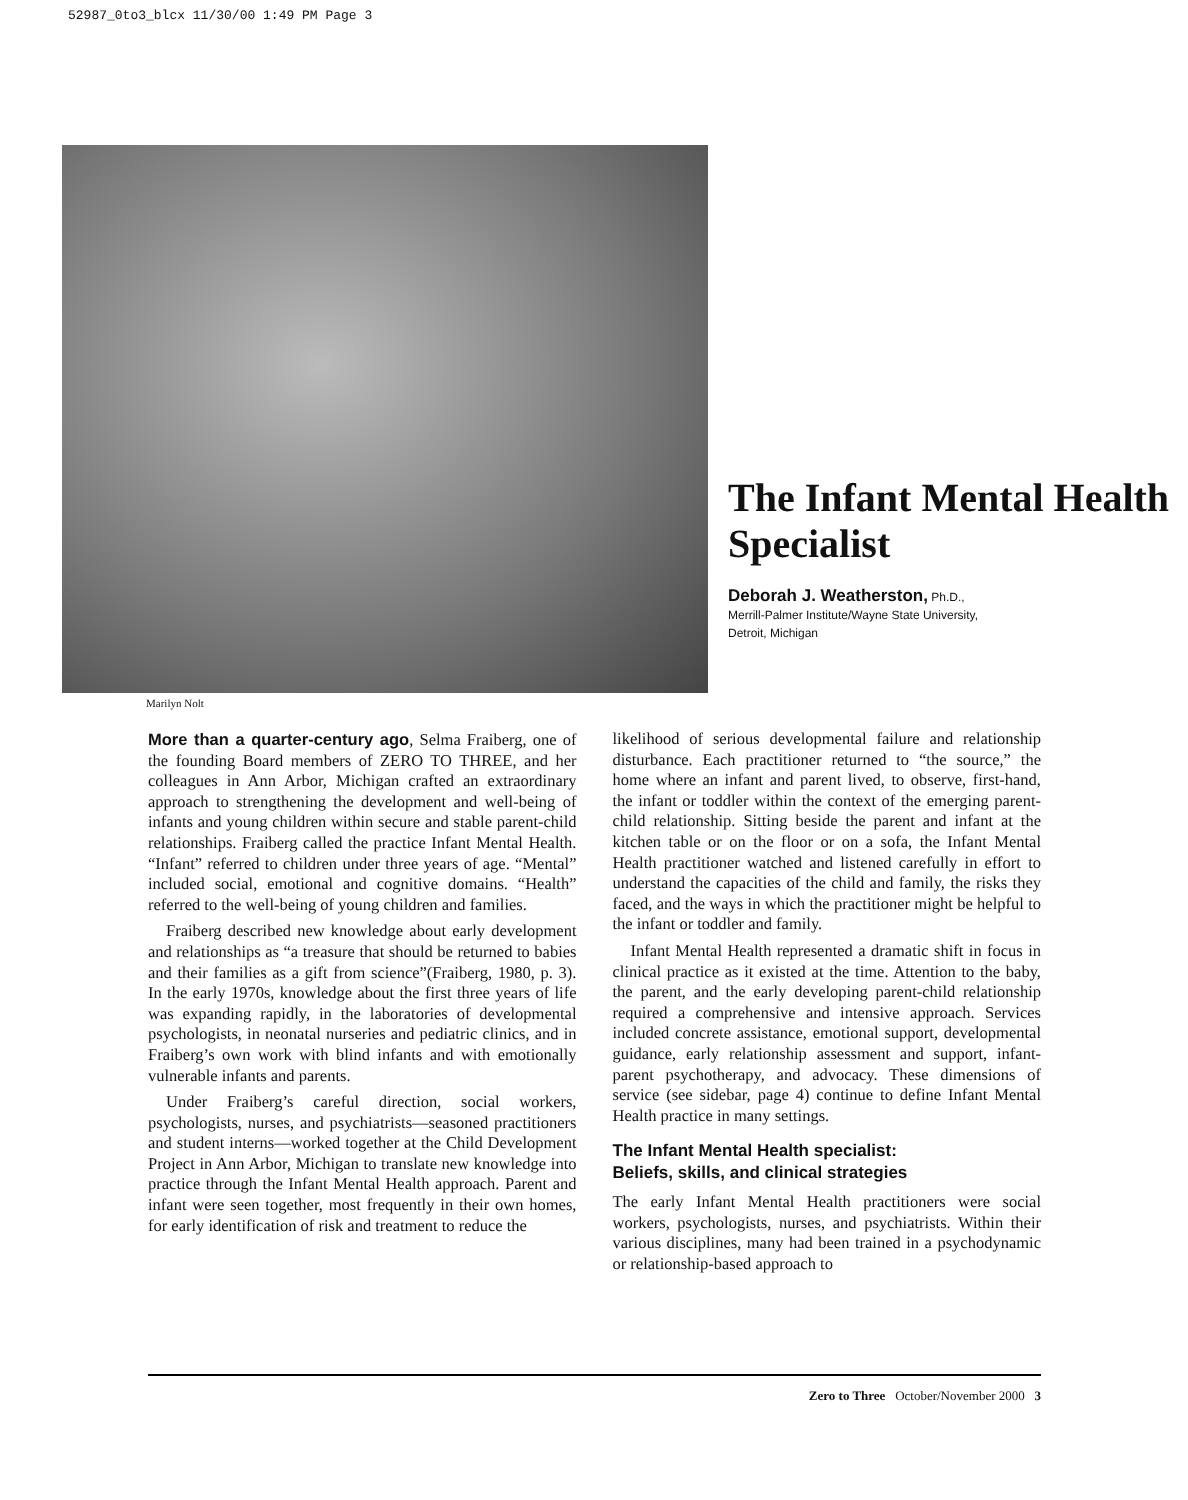52987_0to3_blcx 11/30/00 1:49 PM Page 3
Marilyn Nolt
The Infant Mental Health Specialist
Deborah J. Weatherston, Ph.D.,
Merrill-Palmer Institute/Wayne State University,
Detroit, Michigan
More than a quarter-century ago, Selma Fraiberg, one of the founding Board members of ZERO TO THREE, and her colleagues in Ann Arbor, Michigan crafted an extraordinary approach to strengthening the development and well-being of infants and young children within secure and stable parent-child relationships. Fraiberg called the practice Infant Mental Health. “Infant” referred to children under three years of age. “Mental” included social, emotional and cognitive domains. “Health” referred to the well-being of young children and families.
Fraiberg described new knowledge about early development and relationships as “a treasure that should be returned to babies and their families as a gift from science”(Fraiberg, 1980, p. 3). In the early 1970s, knowledge about the first three years of life was expanding rapidly, in the laboratories of developmental psychologists, in neonatal nurseries and pediatric clinics, and in Fraiberg’s own work with blind infants and with emotionally vulnerable infants and parents.
Under Fraiberg’s careful direction, social workers, psychologists, nurses, and psychiatrists—seasoned practitioners and student interns—worked together at the Child Development Project in Ann Arbor, Michigan to translate new knowledge into practice through the Infant Mental Health approach. Parent and infant were seen together, most frequently in their own homes, for early identification of risk and treatment to reduce the
likelihood of serious developmental failure and relationship disturbance. Each practitioner returned to “the source,” the home where an infant and parent lived, to observe, first-hand, the infant or toddler within the context of the emerging parent-child relationship. Sitting beside the parent and infant at the kitchen table or on the floor or on a sofa, the Infant Mental Health practitioner watched and listened carefully in effort to understand the capacities of the child and family, the risks they faced, and the ways in which the practitioner might be helpful to the infant or toddler and family.
Infant Mental Health represented a dramatic shift in focus in clinical practice as it existed at the time. Attention to the baby, the parent, and the early developing parent-child relationship required a comprehensive and intensive approach. Services included concrete assistance, emotional support, developmental guidance, early relationship assessment and support, infant-parent psychotherapy, and advocacy. These dimensions of service (see sidebar, page 4) continue to define Infant Mental Health practice in many settings.
The Infant Mental Health specialist:
Beliefs, skills, and clinical strategies
The early Infant Mental Health practitioners were social workers, psychologists, nurses, and psychiatrists. Within their various disciplines, many had been trained in a psychodynamic or relationship-based approach to
Zero to Three October/November 2000 3